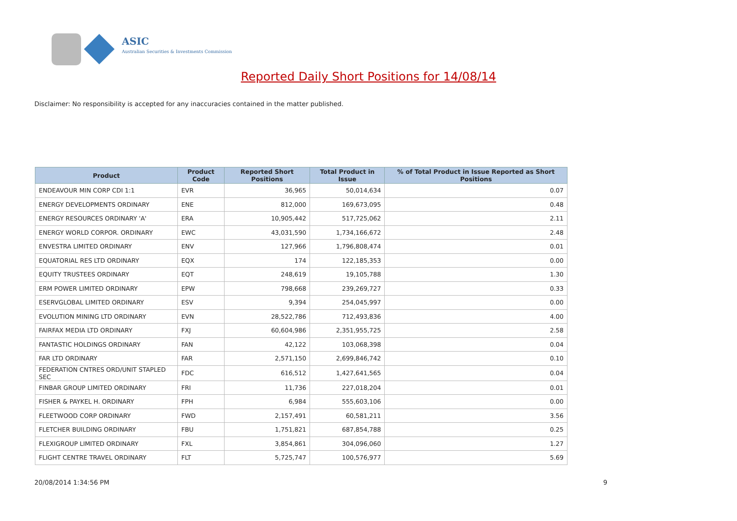ASIC
Australian Securities & Investments Commission
Reported Daily Short Positions for 14/08/14
Disclaimer: No responsibility is accepted for any inaccuracies contained in the matter published.
| Product | Product Code | Reported Short Positions | Total Product in Issue | % of Total Product in Issue Reported as Short Positions |
| --- | --- | --- | --- | --- |
| ENDEAVOUR MIN CORP CDI 1:1 | EVR | 36,965 | 50,014,634 | 0.07 |
| ENERGY DEVELOPMENTS ORDINARY | ENE | 812,000 | 169,673,095 | 0.48 |
| ENERGY RESOURCES ORDINARY 'A' | ERA | 10,905,442 | 517,725,062 | 2.11 |
| ENERGY WORLD CORPOR. ORDINARY | EWC | 43,031,590 | 1,734,166,672 | 2.48 |
| ENVESTRA LIMITED ORDINARY | ENV | 127,966 | 1,796,808,474 | 0.01 |
| EQUATORIAL RES LTD ORDINARY | EQX | 174 | 122,185,353 | 0.00 |
| EQUITY TRUSTEES ORDINARY | EQT | 248,619 | 19,105,788 | 1.30 |
| ERM POWER LIMITED ORDINARY | EPW | 798,668 | 239,269,727 | 0.33 |
| ESERVGLOBAL LIMITED ORDINARY | ESV | 9,394 | 254,045,997 | 0.00 |
| EVOLUTION MINING LTD ORDINARY | EVN | 28,522,786 | 712,493,836 | 4.00 |
| FAIRFAX MEDIA LTD ORDINARY | FXJ | 60,604,986 | 2,351,955,725 | 2.58 |
| FANTASTIC HOLDINGS ORDINARY | FAN | 42,122 | 103,068,398 | 0.04 |
| FAR LTD ORDINARY | FAR | 2,571,150 | 2,699,846,742 | 0.10 |
| FEDERATION CNTRES ORD/UNIT STAPLED SEC | FDC | 616,512 | 1,427,641,565 | 0.04 |
| FINBAR GROUP LIMITED ORDINARY | FRI | 11,736 | 227,018,204 | 0.01 |
| FISHER & PAYKEL H. ORDINARY | FPH | 6,984 | 555,603,106 | 0.00 |
| FLEETWOOD CORP ORDINARY | FWD | 2,157,491 | 60,581,211 | 3.56 |
| FLETCHER BUILDING ORDINARY | FBU | 1,751,821 | 687,854,788 | 0.25 |
| FLEXIGROUP LIMITED ORDINARY | FXL | 3,854,861 | 304,096,060 | 1.27 |
| FLIGHT CENTRE TRAVEL ORDINARY | FLT | 5,725,747 | 100,576,977 | 5.69 |
20/08/2014 1:34:56 PM 9